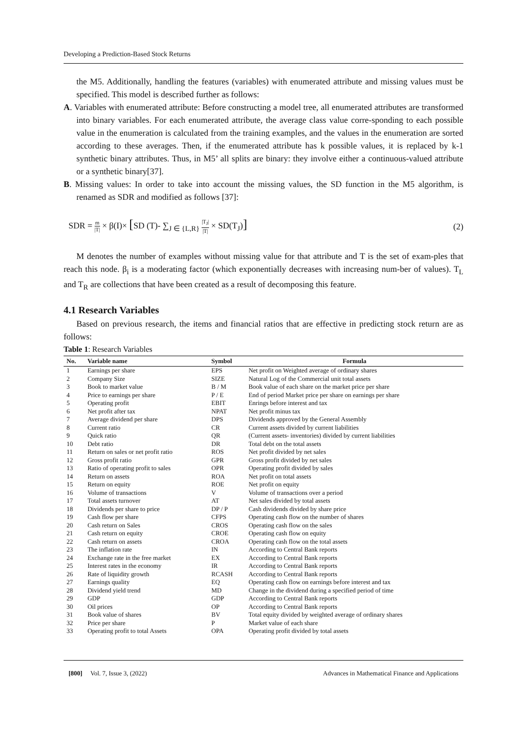Developing a Prediction-Based Stock Returns
the M5. Additionally, handling the features (variables) with enumerated attribute and missing values must be specified. This model is described further as follows:
A. Variables with enumerated attribute: Before constructing a model tree, all enumerated attributes are transformed into binary variables. For each enumerated attribute, the average class value corre-sponding to each possible value in the enumeration is calculated from the training examples, and the values in the enumeration are sorted according to these averages. Then, if the enumerated attribute has k possible values, it is replaced by k-1 synthetic binary attributes. Thus, in M5’ all splits are binary: they involve either a continuous-valued attribute or a synthetic binary[37].
B. Missing values: In order to take into account the missing values, the SD function in the M5 algorithm, is renamed as SDR and modified as follows [37]:
SDR = m |T| × β(I)× [SD (T)- ∑<sub>J ∈ {L,R}</sub> |T<sub>J</sub>| |T| × SD(T<sub>J</sub>)]
(2)
M denotes the number of examples without missing value for that attribute and T is the set of exam-ples that reach this node. β<sub>i</sub> is a moderating factor (which exponentially decreases with increasing num-ber of values). T<sub>L</sub> and T<sub>R</sub> are collections that have been created as a result of decomposing this feature.
4.1 Research Variables
Based on previous research, the items and financial ratios that are effective in predicting stock return are as follows:
Table 1: Research Variables
| No. | Variable name | Symbol | Formula |
| --- | --- | --- | --- |
| 1 | Earnings per share | EPS | Net profit on Weighted average of ordinary shares |
| 2 | Company Size | SIZE | Natural Log of the Commercial unit total assets |
| 3 | Book to market value | B / M | Book value of each share on the market price per share |
| 4 | Price to earnings per share | P / E | End of period Market price per share on earnings per share |
| 5 | Operating profit | EBIT | Enrings before interest and tax |
| 6 | Net profit after tax | NPAT | Net profit minus tax |
| 7 | Average dividend per share | DPS | Dividends approved by the General Assembly |
| 8 | Current ratio | CR | Current assets divided by current liabilities |
| 9 | Quick ratio | QR | (Current assets- inventories) divided by current liabilities |
| 10 | Debt ratio | DR | Total debt on the total assets |
| 11 | Return on sales or net profit ratio | ROS | Net profit divided by net sales |
| 12 | Gross profit ratio | GPR | Gross profit divided by net sales |
| 13 | Ratio of operating profit to sales | OPR | Operating profit divided by sales |
| 14 | Return on assets | ROA | Net profit on total assets |
| 15 | Return on equity | ROE | Net profit on equity |
| 16 | Volume of transactions | V | Volume of transactions over a period |
| 17 | Total assets turnover | AT | Net sales divided by total assets |
| 18 | Dividends per share to price | DP / P | Cash dividends divided by share price |
| 19 | Cash flow per share | CFPS | Operating cash flow on the number of shares |
| 20 | Cash return on Sales | CROS | Operating cash flow on the sales |
| 21 | Cash return on equity | CROE | Operating cash flow on equity |
| 22 | Cash return on assets | CROA | Operating cash flow on the total assets |
| 23 | The inflation rate | IN | According to Central Bank reports |
| 24 | Exchange rate in the free market | EX | According to Central Bank reports |
| 25 | Interest rates in the economy | IR | According to Central Bank reports |
| 26 | Rate of liquidity growth | RCASH | According to Central Bank reports |
| 27 | Earnings quality | EQ | Operating cash flow on earnings before interest and tax |
| 28 | Dividend yield trend | MD | Change in the dividend during a specified period of time |
| 29 | GDP | GDP | According to Central Bank reports |
| 30 | Oil prices | OP | According to Central Bank reports |
| 31 | Book value of shares | BV | Total equity divided by weighted average of ordinary shares |
| 32 | Price per share | P | Market value of each share |
| 33 | Operating profit to total Assets | OPA | Operating profit divided by total assets |
[800] Vol. 7, Issue 3, (2022) Advances in Mathematical Finance and Applications